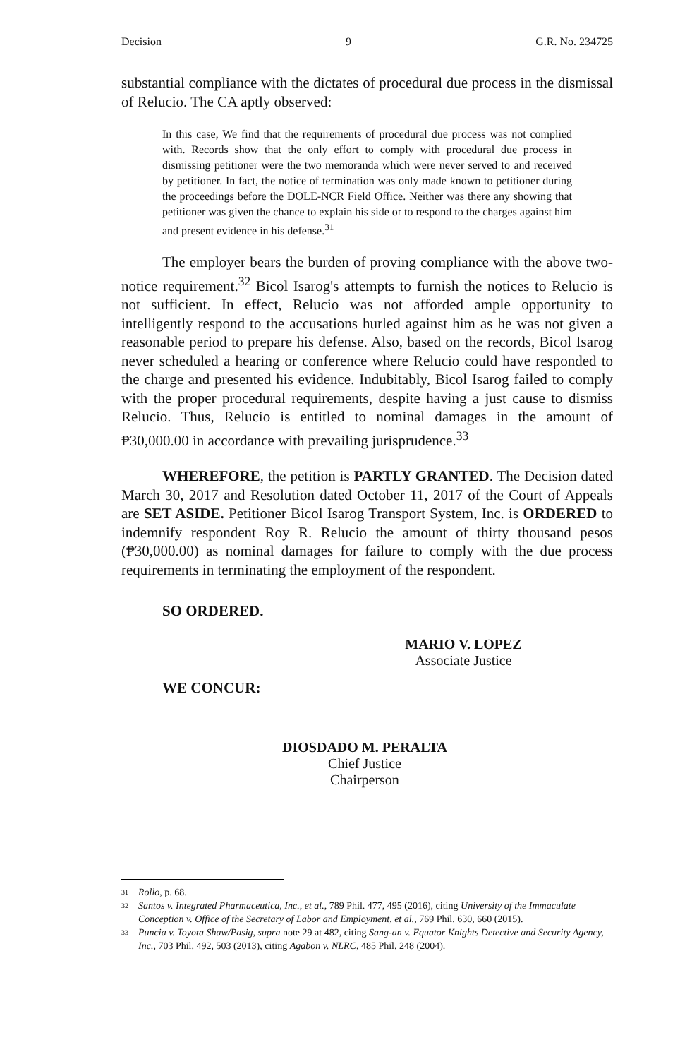Decision 9 G.R. No. 234725
substantial compliance with the dictates of procedural due process in the dismissal of Relucio. The CA aptly observed:
In this case, We find that the requirements of procedural due process was not complied with. Records show that the only effort to comply with procedural due process in dismissing petitioner were the two memoranda which were never served to and received by petitioner. In fact, the notice of termination was only made known to petitioner during the proceedings before the DOLE-NCR Field Office. Neither was there any showing that petitioner was given the chance to explain his side or to respond to the charges against him and present evidence in his defense.<sup>31</sup>
The employer bears the burden of proving compliance with the above two-notice requirement.<sup>32</sup> Bicol Isarog's attempts to furnish the notices to Relucio is not sufficient. In effect, Relucio was not afforded ample opportunity to intelligently respond to the accusations hurled against him as he was not given a reasonable period to prepare his defense. Also, based on the records, Bicol Isarog never scheduled a hearing or conference where Relucio could have responded to the charge and presented his evidence. Indubitably, Bicol Isarog failed to comply with the proper procedural requirements, despite having a just cause to dismiss Relucio. Thus, Relucio is entitled to nominal damages in the amount of ₱30,000.00 in accordance with prevailing jurisprudence.<sup>33</sup>
WHEREFORE, the petition is PARTLY GRANTED. The Decision dated March 30, 2017 and Resolution dated October 11, 2017 of the Court of Appeals are SET ASIDE. Petitioner Bicol Isarog Transport System, Inc. is ORDERED to indemnify respondent Roy R. Relucio the amount of thirty thousand pesos (₱30,000.00) as nominal damages for failure to comply with the due process requirements in terminating the employment of the respondent.
SO ORDERED.
MARIO V. LOPEZ
Associate Justice
WE CONCUR:
DIOSDADO M. PERALTA
Chief Justice
Chairperson
31 Rollo, p. 68.
32 Santos v. Integrated Pharmaceutica, Inc., et al., 789 Phil. 477, 495 (2016), citing University of the Immaculate Conception v. Office of the Secretary of Labor and Employment, et al., 769 Phil. 630, 660 (2015).
33 Puncia v. Toyota Shaw/Pasig, supra note 29 at 482, citing Sang-an v. Equator Knights Detective and Security Agency, Inc., 703 Phil. 492, 503 (2013), citing Agabon v. NLRC, 485 Phil. 248 (2004).